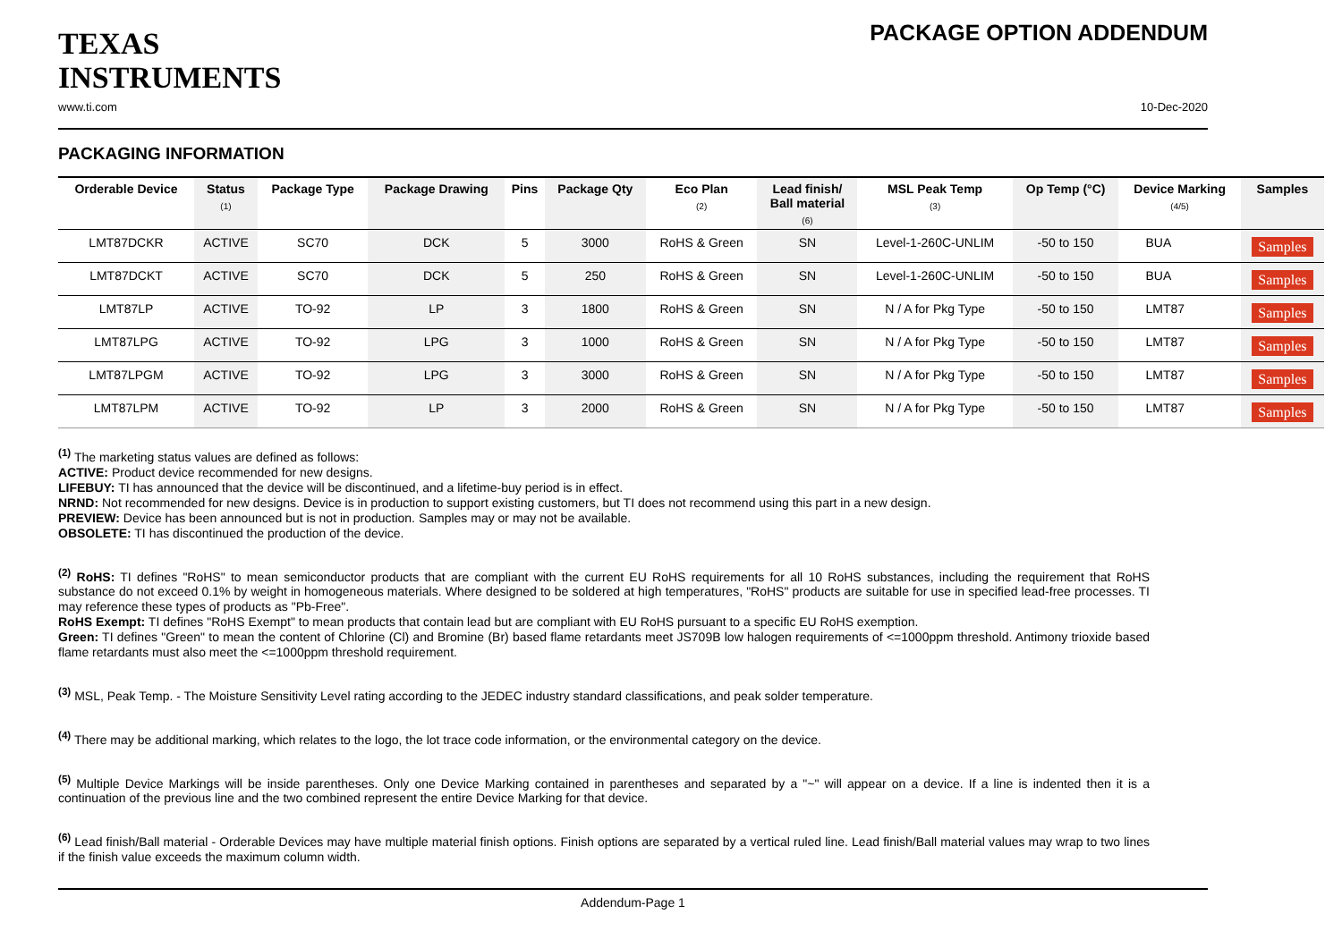TEXAS
INSTRUMENTS
PACKAGE OPTION ADDENDUM
www.ti.com 10-Dec-2020
PACKAGING INFORMATION
| Orderable Device | Status (1) | Package Type | Package Drawing | Pins | Package Qty | Eco Plan (2) | Lead finish/ Ball material (6) | MSL Peak Temp (3) | Op Temp (°C) | Device Marking (4/5) | Samples |
| --- | --- | --- | --- | --- | --- | --- | --- | --- | --- | --- | --- |
| LMT87DCKR | ACTIVE | SC70 | DCK | 5 | 3000 | RoHS & Green | SN | Level-1-260C-UNLIM | -50 to 150 | BUA | Samples |
| LMT87DCKT | ACTIVE | SC70 | DCK | 5 | 250 | RoHS & Green | SN | Level-1-260C-UNLIM | -50 to 150 | BUA | Samples |
| LMT87LP | ACTIVE | TO-92 | LP | 3 | 1800 | RoHS & Green | SN | N / A for Pkg Type | -50 to 150 | LMT87 | Samples |
| LMT87LPG | ACTIVE | TO-92 | LPG | 3 | 1000 | RoHS & Green | SN | N / A for Pkg Type | -50 to 150 | LMT87 | Samples |
| LMT87LPGM | ACTIVE | TO-92 | LPG | 3 | 3000 | RoHS & Green | SN | N / A for Pkg Type | -50 to 150 | LMT87 | Samples |
| LMT87LPM | ACTIVE | TO-92 | LP | 3 | 2000 | RoHS & Green | SN | N / A for Pkg Type | -50 to 150 | LMT87 | Samples |
<sup>(1)</sup> The marketing status values are defined as follows:
ACTIVE: Product device recommended for new designs.
LIFEBUY: TI has announced that the device will be discontinued, and a lifetime-buy period is in effect.
NRND: Not recommended for new designs. Device is in production to support existing customers, but TI does not recommend using this part in a new design.
PREVIEW: Device has been announced but is not in production. Samples may or may not be available.
OBSOLETE: TI has discontinued the production of the device.
<sup>(2)</sup> RoHS: TI defines "RoHS" to mean semiconductor products that are compliant with the current EU RoHS requirements for all 10 RoHS substances, including the requirement that RoHS substance do not exceed 0.1% by weight in homogeneous materials. Where designed to be soldered at high temperatures, "RoHS" products are suitable for use in specified lead-free processes. TI may reference these types of products as "Pb-Free".
RoHS Exempt: TI defines "RoHS Exempt" to mean products that contain lead but are compliant with EU RoHS pursuant to a specific EU RoHS exemption.
Green: TI defines "Green" to mean the content of Chlorine (Cl) and Bromine (Br) based flame retardants meet JS709B low halogen requirements of <=1000ppm threshold. Antimony trioxide based flame retardants must also meet the <=1000ppm threshold requirement.
<sup>(3)</sup> MSL, Peak Temp. - The Moisture Sensitivity Level rating according to the JEDEC industry standard classifications, and peak solder temperature.
<sup>(4)</sup> There may be additional marking, which relates to the logo, the lot trace code information, or the environmental category on the device.
<sup>(5)</sup> Multiple Device Markings will be inside parentheses. Only one Device Marking contained in parentheses and separated by a "~" will appear on a device. If a line is indented then it is a continuation of the previous line and the two combined represent the entire Device Marking for that device.
<sup>(6)</sup> Lead finish/Ball material - Orderable Devices may have multiple material finish options. Finish options are separated by a vertical ruled line. Lead finish/Ball material values may wrap to two lines if the finish value exceeds the maximum column width.
Addendum-Page 1